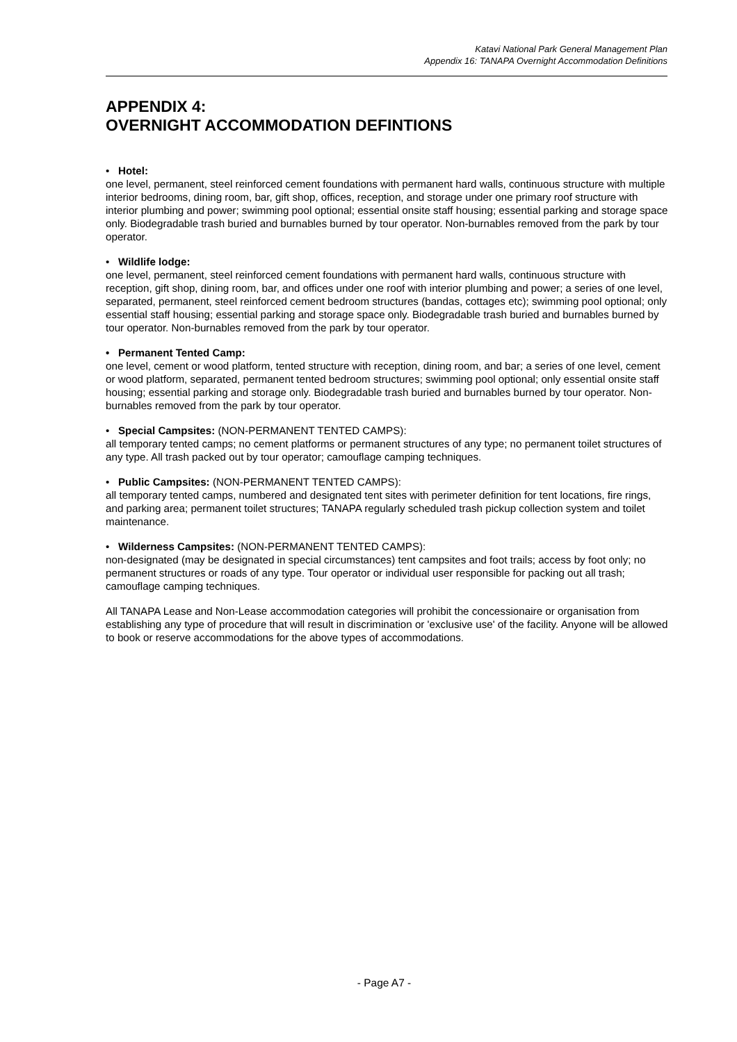Katavi National Park General Management Plan
Appendix 16: TANAPA Overnight Accommodation Definitions
APPENDIX 4:
OVERNIGHT ACCOMMODATION DEFINTIONS
• Hotel:
one level, permanent, steel reinforced cement foundations with permanent hard walls, continuous structure with multiple interior bedrooms, dining room, bar, gift shop, offices, reception, and storage under one primary roof structure with interior plumbing and power; swimming pool optional; essential onsite staff housing; essential parking and storage space only. Biodegradable trash buried and burnables burned by tour operator. Non-burnables removed from the park by tour operator.
• Wildlife lodge:
one level, permanent, steel reinforced cement foundations with permanent hard walls, continuous structure with reception, gift shop, dining room, bar, and offices under one roof with interior plumbing and power; a series of one level, separated, permanent, steel reinforced cement bedroom structures (bandas, cottages etc); swimming pool optional; only essential staff housing; essential parking and storage space only. Biodegradable trash buried and burnables burned by tour operator. Non-burnables removed from the park by tour operator.
• Permanent Tented Camp:
one level, cement or wood platform, tented structure with reception, dining room, and bar; a series of one level, cement or wood platform, separated, permanent tented bedroom structures; swimming pool optional; only essential onsite staff housing; essential parking and storage only. Biodegradable trash buried and burnables burned by tour operator. Non-burnables removed from the park by tour operator.
• Special Campsites: (NON-PERMANENT TENTED CAMPS):
all temporary tented camps; no cement platforms or permanent structures of any type; no permanent toilet structures of any type. All trash packed out by tour operator; camouflage camping techniques.
• Public Campsites: (NON-PERMANENT TENTED CAMPS):
all temporary tented camps, numbered and designated tent sites with perimeter definition for tent locations, fire rings, and parking area; permanent toilet structures; TANAPA regularly scheduled trash pickup collection system and toilet maintenance.
• Wilderness Campsites: (NON-PERMANENT TENTED CAMPS):
non-designated (may be designated in special circumstances) tent campsites and foot trails; access by foot only; no permanent structures or roads of any type. Tour operator or individual user responsible for packing out all trash; camouflage camping techniques.
All TANAPA Lease and Non-Lease accommodation categories will prohibit the concessionaire or organisation from establishing any type of procedure that will result in discrimination or 'exclusive use' of the facility. Anyone will be allowed to book or reserve accommodations for the above types of accommodations.
- Page A7 -